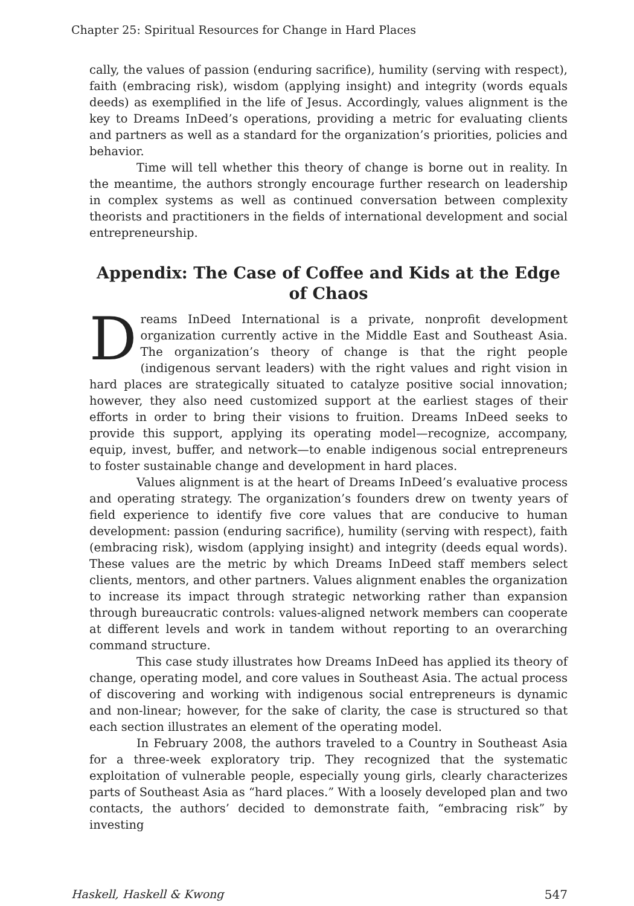Chapter 25: Spiritual Resources for Change in Hard Places
cally, the values of passion (enduring sacrifice), humility (serving with respect), faith (embracing risk), wisdom (applying insight) and integrity (words equals deeds) as exemplified in the life of Jesus. Accordingly, values alignment is the key to Dreams InDeed’s operations, providing a metric for evaluating clients and partners as well as a standard for the organization’s priorities, policies and behavior.
Time will tell whether this theory of change is borne out in reality. In the meantime, the authors strongly encourage further research on leadership in complex systems as well as continued conversation between complexity theorists and practitioners in the fields of international development and social entrepreneurship.
Appendix: The Case of Coffee and Kids at the Edge of Chaos
Dreams InDeed International is a private, nonprofit development organization currently active in the Middle East and Southeast Asia. The organization’s theory of change is that the right people (indigenous servant leaders) with the right values and right vision in hard places are strategically situated to catalyze positive social innovation; however, they also need customized support at the earliest stages of their efforts in order to bring their visions to fruition. Dreams InDeed seeks to provide this support, applying its operating model—recognize, accompany, equip, invest, buffer, and network—to enable indigenous social entrepreneurs to foster sustainable change and development in hard places.
Values alignment is at the heart of Dreams InDeed’s evaluative process and operating strategy. The organization’s founders drew on twenty years of field experience to identify five core values that are conducive to human development: passion (enduring sacrifice), humility (serving with respect), faith (embracing risk), wisdom (applying insight) and integrity (deeds equal words). These values are the metric by which Dreams InDeed staff members select clients, mentors, and other partners. Values alignment enables the organization to increase its impact through strategic networking rather than expansion through bureaucratic controls: values-aligned network members can cooperate at different levels and work in tandem without reporting to an overarching command structure.
This case study illustrates how Dreams InDeed has applied its theory of change, operating model, and core values in Southeast Asia. The actual process of discovering and working with indigenous social entrepreneurs is dynamic and non-linear; however, for the sake of clarity, the case is structured so that each section illustrates an element of the operating model.
In February 2008, the authors traveled to a Country in Southeast Asia for a three-week exploratory trip. They recognized that the systematic exploitation of vulnerable people, especially young girls, clearly characterizes parts of Southeast Asia as “hard places.” With a loosely developed plan and two contacts, the authors’ decided to demonstrate faith, “embracing risk” by investing
Haskell, Haskell & Kwong 547